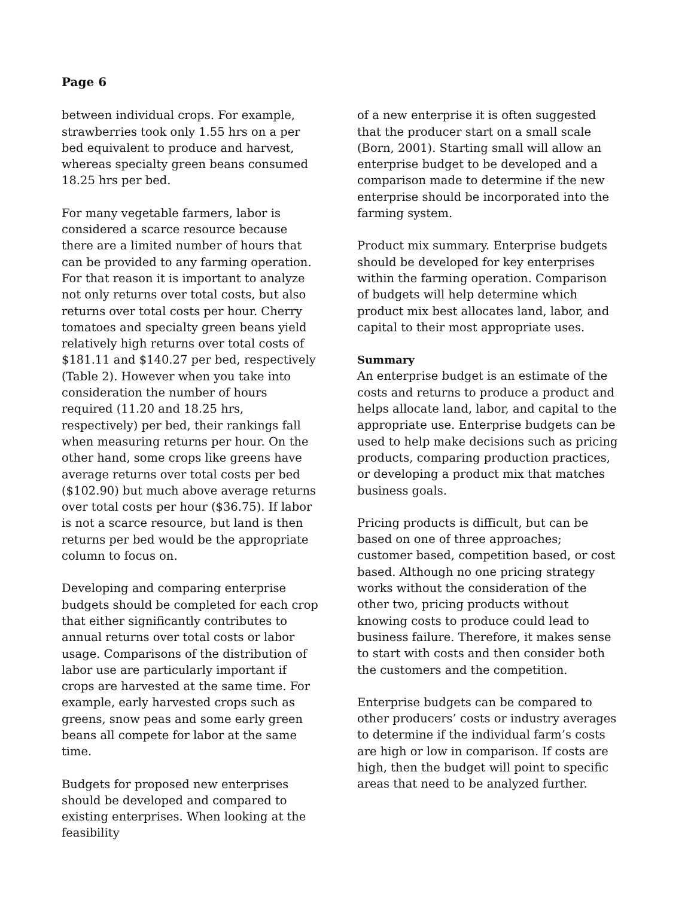Page 6
between individual crops. For example, strawberries took only 1.55 hrs on a per bed equivalent to produce and harvest, whereas specialty green beans consumed 18.25 hrs per bed.
For many vegetable farmers, labor is considered a scarce resource because there are a limited number of hours that can be provided to any farming operation. For that reason it is important to analyze not only returns over total costs, but also returns over total costs per hour. Cherry tomatoes and specialty green beans yield relatively high returns over total costs of $181.11 and $140.27 per bed, respectively (Table 2). However when you take into consideration the number of hours required (11.20 and 18.25 hrs, respectively) per bed, their rankings fall when measuring returns per hour. On the other hand, some crops like greens have average returns over total costs per bed ($102.90) but much above average returns over total costs per hour ($36.75). If labor is not a scarce resource, but land is then returns per bed would be the appropriate column to focus on.
Developing and comparing enterprise budgets should be completed for each crop that either significantly contributes to annual returns over total costs or labor usage. Comparisons of the distribution of labor use are particularly important if crops are harvested at the same time. For example, early harvested crops such as greens, snow peas and some early green beans all compete for labor at the same time.
Budgets for proposed new enterprises should be developed and compared to existing enterprises. When looking at the feasibility
of a new enterprise it is often suggested that the producer start on a small scale (Born, 2001). Starting small will allow an enterprise budget to be developed and a comparison made to determine if the new enterprise should be incorporated into the farming system.
Product mix summary. Enterprise budgets should be developed for key enterprises within the farming operation. Comparison of budgets will help determine which product mix best allocates land, labor, and capital to their most appropriate uses.
Summary
An enterprise budget is an estimate of the costs and returns to produce a product and helps allocate land, labor, and capital to the appropriate use. Enterprise budgets can be used to help make decisions such as pricing products, comparing production practices, or developing a product mix that matches business goals.
Pricing products is difficult, but can be based on one of three approaches; customer based, competition based, or cost based. Although no one pricing strategy works without the consideration of the other two, pricing products without knowing costs to produce could lead to business failure. Therefore, it makes sense to start with costs and then consider both the customers and the competition.
Enterprise budgets can be compared to other producers’ costs or industry averages to determine if the individual farm’s costs are high or low in comparison. If costs are high, then the budget will point to specific areas that need to be analyzed further.